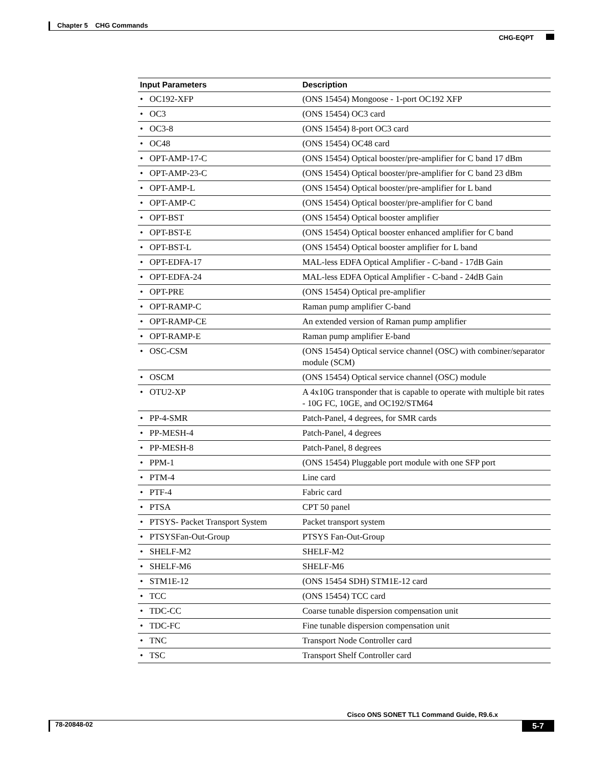Chapter 5 CHG Commands
CHG-EQPT
| Input Parameters | Description |
| --- | --- |
| • OC192-XFP | (ONS 15454) Mongoose - 1-port OC192 XFP |
| • OC3 | (ONS 15454) OC3 card |
| • OC3-8 | (ONS 15454) 8-port OC3 card |
| • OC48 | (ONS 15454) OC48 card |
| • OPT-AMP-17-C | (ONS 15454) Optical booster/pre-amplifier for C band 17 dBm |
| • OPT-AMP-23-C | (ONS 15454) Optical booster/pre-amplifier for C band 23 dBm |
| • OPT-AMP-L | (ONS 15454) Optical booster/pre-amplifier for L band |
| • OPT-AMP-C | (ONS 15454) Optical booster/pre-amplifier for C band |
| • OPT-BST | (ONS 15454) Optical booster amplifier |
| • OPT-BST-E | (ONS 15454) Optical booster enhanced amplifier for C band |
| • OPT-BST-L | (ONS 15454) Optical booster amplifier for L band |
| • OPT-EDFA-17 | MAL-less EDFA Optical Amplifier - C-band - 17dB Gain |
| • OPT-EDFA-24 | MAL-less EDFA Optical Amplifier - C-band - 24dB Gain |
| • OPT-PRE | (ONS 15454) Optical pre-amplifier |
| • OPT-RAMP-C | Raman pump amplifier C-band |
| • OPT-RAMP-CE | An extended version of Raman pump amplifier |
| • OPT-RAMP-E | Raman pump amplifier E-band |
| • OSC-CSM | (ONS 15454) Optical service channel (OSC) with combiner/separator module (SCM) |
| • OSCM | (ONS 15454) Optical service channel (OSC) module |
| • OTU2-XP | A 4x10G transponder that is capable to operate with multiple bit rates - 10G FC, 10GE, and OC192/STM64 |
| • PP-4-SMR | Patch-Panel, 4 degrees, for SMR cards |
| • PP-MESH-4 | Patch-Panel, 4 degrees |
| • PP-MESH-8 | Patch-Panel, 8 degrees |
| • PPM-1 | (ONS 15454) Pluggable port module with one SFP port |
| • PTM-4 | Line card |
| • PTF-4 | Fabric card |
| • PTSA | CPT 50 panel |
| • PTSYS- Packet Transport System | Packet transport system |
| • PTSYSFan-Out-Group | PTSYS Fan-Out-Group |
| • SHELF-M2 | SHELF-M2 |
| • SHELF-M6 | SHELF-M6 |
| • STM1E-12 | (ONS 15454 SDH) STM1E-12 card |
| • TCC | (ONS 15454) TCC card |
| • TDC-CC | Coarse tunable dispersion compensation unit |
| • TDC-FC | Fine tunable dispersion compensation unit |
| • TNC | Transport Node Controller card |
| • TSC | Transport Shelf Controller card |
Cisco ONS SONET TL1 Command Guide, R9.6.x
78-20848-02 5-7